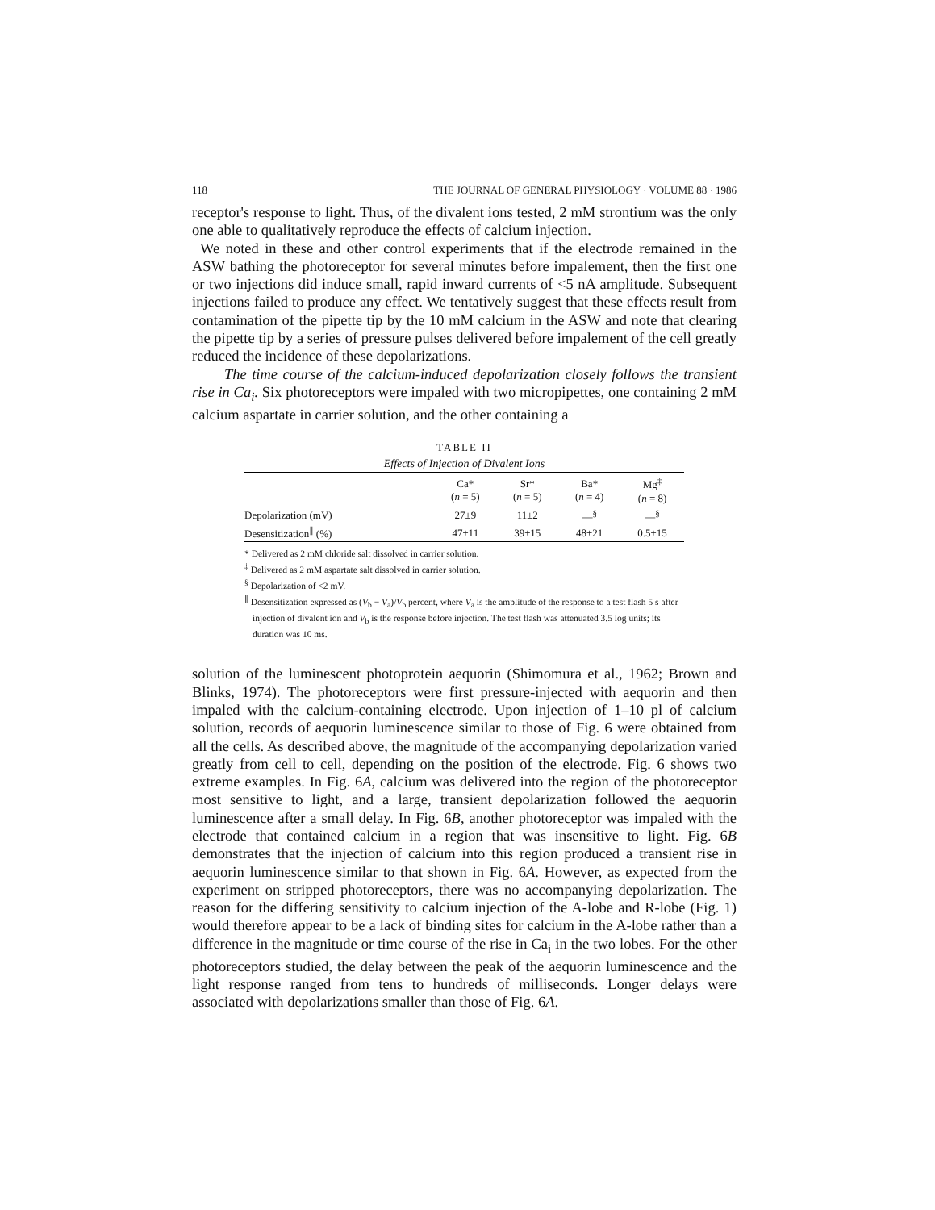118 THE JOURNAL OF GENERAL PHYSIOLOGY · VOLUME 88 · 1986
receptor's response to light. Thus, of the divalent ions tested, 2 mM strontium was the only one able to qualitatively reproduce the effects of calcium injection.
We noted in these and other control experiments that if the electrode remained in the ASW bathing the photoreceptor for several minutes before impalement, then the first one or two injections did induce small, rapid inward currents of <5 nA amplitude. Subsequent injections failed to produce any effect. We tentatively suggest that these effects result from contamination of the pipette tip by the 10 mM calcium in the ASW and note that clearing the pipette tip by a series of pressure pulses delivered before impalement of the cell greatly reduced the incidence of these depolarizations.
The time course of the calcium-induced depolarization closely follows the transient rise in Ca<sub>i</sub>. Six photoreceptors were impaled with two micropipettes, one containing 2 mM calcium aspartate in carrier solution, and the other containing a
TABLE II
Effects of Injection of Divalent Ions
| | Ca* ( n = 5) | Sr* ( n = 5) | Ba* ( n = 4) | Mg<sup>‡</sup> ( n = 8) |
| --- | --- | --- | --- | --- |
| Depolarization (mV) | 27±9 | 11±2 | —<sup>§</sup> | —<sup>§</sup> |
| Desensitization<sup>∥</sup> (%) | 47±11 | 39±15 | 48±21 | 0.5±15 |
* Delivered as 2 mM chloride salt dissolved in carrier solution.
<sup>‡</sup> Delivered as 2 mM aspartate salt dissolved in carrier solution.
<sup>§</sup> Depolarization of <2 mV.
<sup>∥</sup> Desensitization expressed as (V<sub>b</sub> − V<sub>a</sub>)/V<sub>b</sub> percent, where V<sub>a</sub> is the amplitude of the response to a test flash 5 s after injection of divalent ion and V<sub>b</sub> is the response before injection. The test flash was attenuated 3.5 log units; its duration was 10 ms.
solution of the luminescent photoprotein aequorin (Shimomura et al., 1962; Brown and Blinks, 1974). The photoreceptors were first pressure-injected with aequorin and then impaled with the calcium-containing electrode. Upon injection of 1–10 pl of calcium solution, records of aequorin luminescence similar to those of Fig. 6 were obtained from all the cells. As described above, the magnitude of the accompanying depolarization varied greatly from cell to cell, depending on the position of the electrode. Fig. 6 shows two extreme examples. In Fig. 6A, calcium was delivered into the region of the photoreceptor most sensitive to light, and a large, transient depolarization followed the aequorin luminescence after a small delay. In Fig. 6B, another photoreceptor was impaled with the electrode that contained calcium in a region that was insensitive to light. Fig. 6B demonstrates that the injection of calcium into this region produced a transient rise in aequorin luminescence similar to that shown in Fig. 6A. However, as expected from the experiment on stripped photoreceptors, there was no accompanying depolarization. The reason for the differing sensitivity to calcium injection of the A-lobe and R-lobe (Fig. 1) would therefore appear to be a lack of binding sites for calcium in the A-lobe rather than a difference in the magnitude or time course of the rise in Ca<sub>i</sub> in the two lobes. For the other photoreceptors studied, the delay between the peak of the aequorin luminescence and the light response ranged from tens to hundreds of milliseconds. Longer delays were associated with depolarizations smaller than those of Fig. 6A.